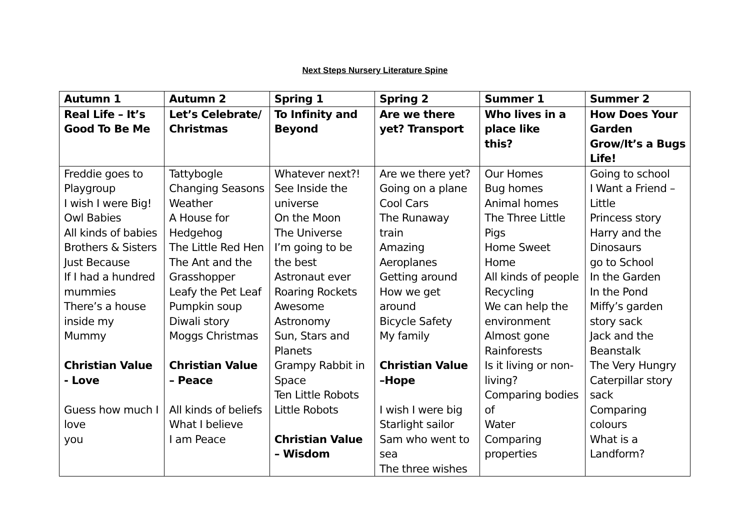Next Steps Nursery Literature Spine
| Autumn 1 | Autumn 2 | Spring 1 | Spring 2 | Summer 1 | Summer 2 |
| --- | --- | --- | --- | --- | --- |
| Real Life – It’s Good To Be Me | Let’s Celebrate/ Christmas | To Infinity and Beyond | Are we there yet? Transport | Who lives in a place like this? | How Does Your Garden Grow/It’s a Bugs Life! |
| Freddie goes to Playgroup I wish I were Big! Owl Babies All kinds of babies Brothers & Sisters Just Because If I had a hundred mummies There’s a house inside my Mummy Christian Value - Love Guess how much I love you | Tattybogle Changing Seasons Weather A House for Hedgehog The Little Red Hen The Ant and the Grasshopper Leafy the Pet Leaf Pumpkin soup Diwali story Moggs Christmas Christian Value – Peace All kinds of beliefs What I believe I am Peace | Whatever next?! See Inside the universe On the Moon The Universe I’m going to be the best Astronaut ever Roaring Rockets Awesome Astronomy Sun, Stars and Planets Grampy Rabbit in Space Ten Little Robots Little Robots Christian Value – Wisdom | Are we there yet? Going on a plane Cool Cars The Runaway train Amazing Aeroplanes Getting around How we get around Bicycle Safety My family Christian Value –Hope I wish I were big Starlight sailor Sam who went to sea The three wishes | Our Homes Bug homes Animal homes The Three Little Pigs Home Sweet Home All kinds of people Recycling We can help the environment Almost gone Rainforests Is it living or non-living? Comparing bodies of Water Comparing properties | Going to school I Want a Friend – Little Princess story Harry and the Dinosaurs go to School In the Garden In the Pond Miffy’s garden story sack Jack and the Beanstalk The Very Hungry Caterpillar story sack Comparing colours What is a Landform? |